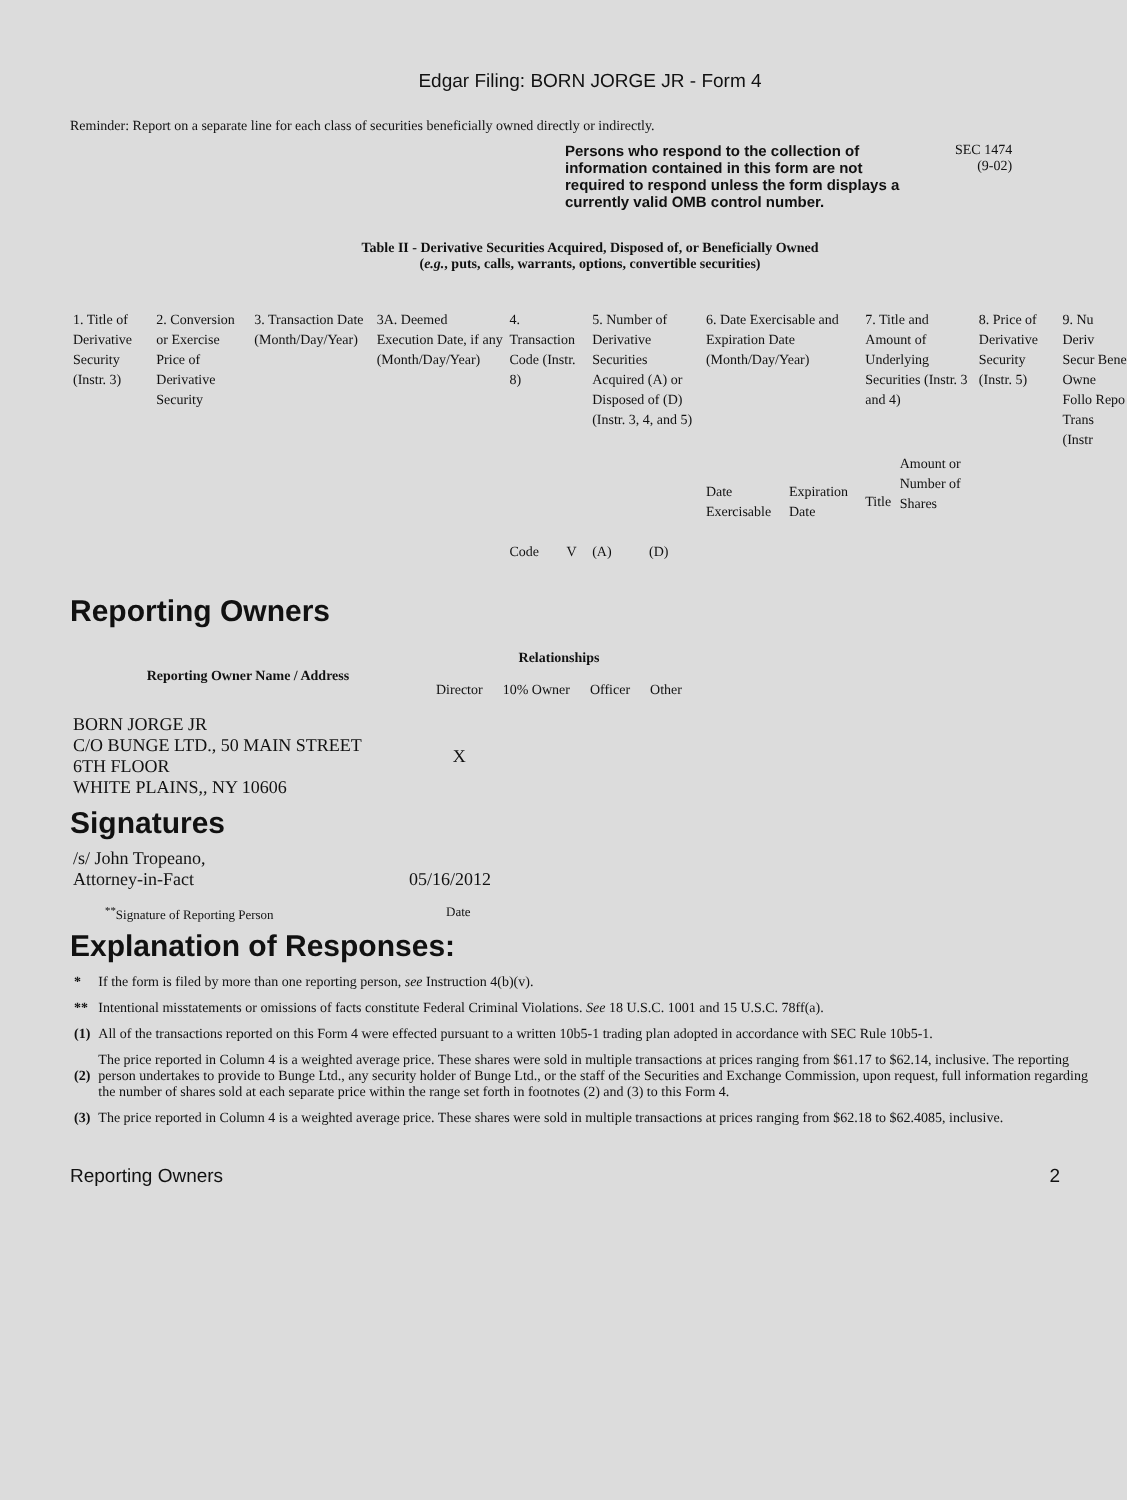Edgar Filing: BORN JORGE JR - Form 4
Reminder: Report on a separate line for each class of securities beneficially owned directly or indirectly.
Persons who respond to the collection of information contained in this form are not required to respond unless the form displays a currently valid OMB control number.
SEC 1474
(9-02)
Table II - Derivative Securities Acquired, Disposed of, or Beneficially Owned
(e.g., puts, calls, warrants, options, convertible securities)
| 1. Title of Derivative Security (Instr. 3) | 2. Conversion or Exercise Price of Derivative Security | 3. Transaction Date (Month/Day/Year) | 3A. Deemed Execution Date, if any (Month/Day/Year) | 4. Transaction Code (Instr. 8) | | 5. Number of Derivative Securities Acquired (A) or Disposed of (D) (Instr. 3, 4, and 5) | | 6. Date Exercisable and Expiration Date (Month/Day/Year) | | 7. Title and Amount of Underlying Securities (Instr. 3 and 4) | | 8. Price of Derivative Security (Instr. 5) | 9. Nu Deriv Secur Bene Owne Follo Repo Trans (Instr |
| | | | | Code | V | (A) | (D) | Date Exercisable | Expiration Date | Title | Amount or Number of Shares | | |
Reporting Owners
| Reporting Owner Name / Address | Relationships | | | |
| --- | --- | --- | --- | --- |
| | Director | 10% Owner | Officer | Other |
| BORN JORGE JR C/O BUNGE LTD., 50 MAIN STREET 6TH FLOOR WHITE PLAINS,, NY 10606 | X | | | |
Signatures
| /s/ John Tropeano, Attorney-in-Fact | 05/16/2012 |
| <sup>**</sup> Signature of Reporting Person | Date |
Explanation of Responses:
| * | If the form is filed by more than one reporting person, see Instruction 4(b)(v). |
| ** | Intentional misstatements or omissions of facts constitute Federal Criminal Violations. See 18 U.S.C. 1001 and 15 U.S.C. 78ff(a). |
| (1) | All of the transactions reported on this Form 4 were effected pursuant to a written 10b5-1 trading plan adopted in accordance with SEC Rule 10b5-1. |
| (2) | The price reported in Column 4 is a weighted average price. These shares were sold in multiple transactions at prices ranging from $61.17 to $62.14, inclusive. The reporting person undertakes to provide to Bunge Ltd., any security holder of Bunge Ltd., or the staff of the Securities and Exchange Commission, upon request, full information regarding the number of shares sold at each separate price within the range set forth in footnotes (2) and (3) to this Form 4. |
| (3) | The price reported in Column 4 is a weighted average price. These shares were sold in multiple transactions at prices ranging from $62.18 to $62.4085, inclusive. |
Reporting Owners 2